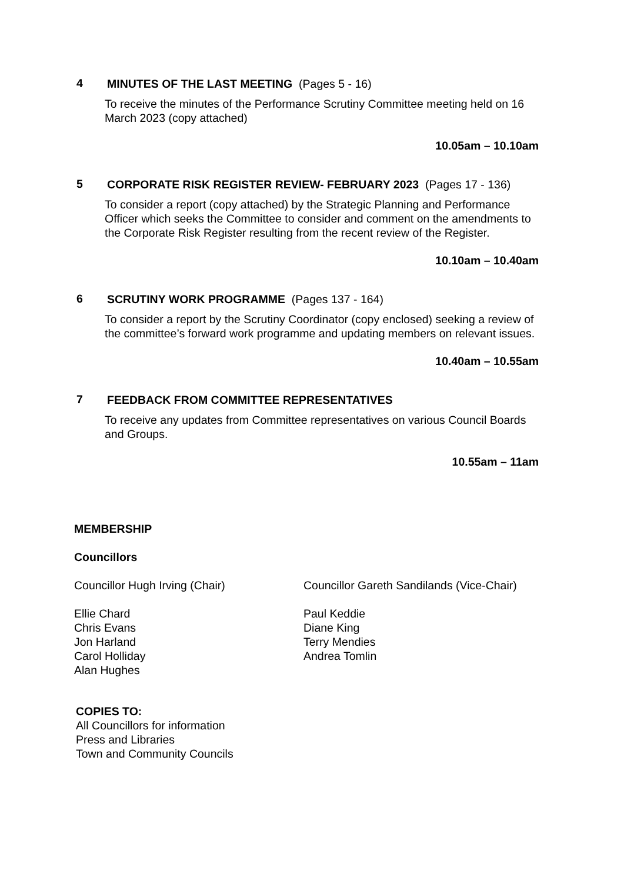4
MINUTES OF THE LAST MEETING (Pages 5 - 16)
To receive the minutes of the Performance Scrutiny Committee meeting held on 16 March 2023 (copy attached)
10.05am – 10.10am
5
CORPORATE RISK REGISTER REVIEW- FEBRUARY 2023 (Pages 17 - 136)
To consider a report (copy attached) by the Strategic Planning and Performance Officer which seeks the Committee to consider and comment on the amendments to the Corporate Risk Register resulting from the recent review of the Register.
10.10am – 10.40am
6
SCRUTINY WORK PROGRAMME (Pages 137 - 164)
To consider a report by the Scrutiny Coordinator (copy enclosed) seeking a review of the committee’s forward work programme and updating members on relevant issues.
10.40am – 10.55am
7
FEEDBACK FROM COMMITTEE REPRESENTATIVES
To receive any updates from Committee representatives on various Council Boards and Groups.
10.55am – 11am
MEMBERSHIP
Councillors
Councillor Hugh Irving (Chair)
Ellie Chard
Chris Evans
Jon Harland
Carol Holliday
Alan Hughes
Councillor Gareth Sandilands (Vice-Chair)
Paul Keddie
Diane King
Terry Mendies
Andrea Tomlin
COPIES TO:
All Councillors for information
Press and Libraries
Town and Community Councils